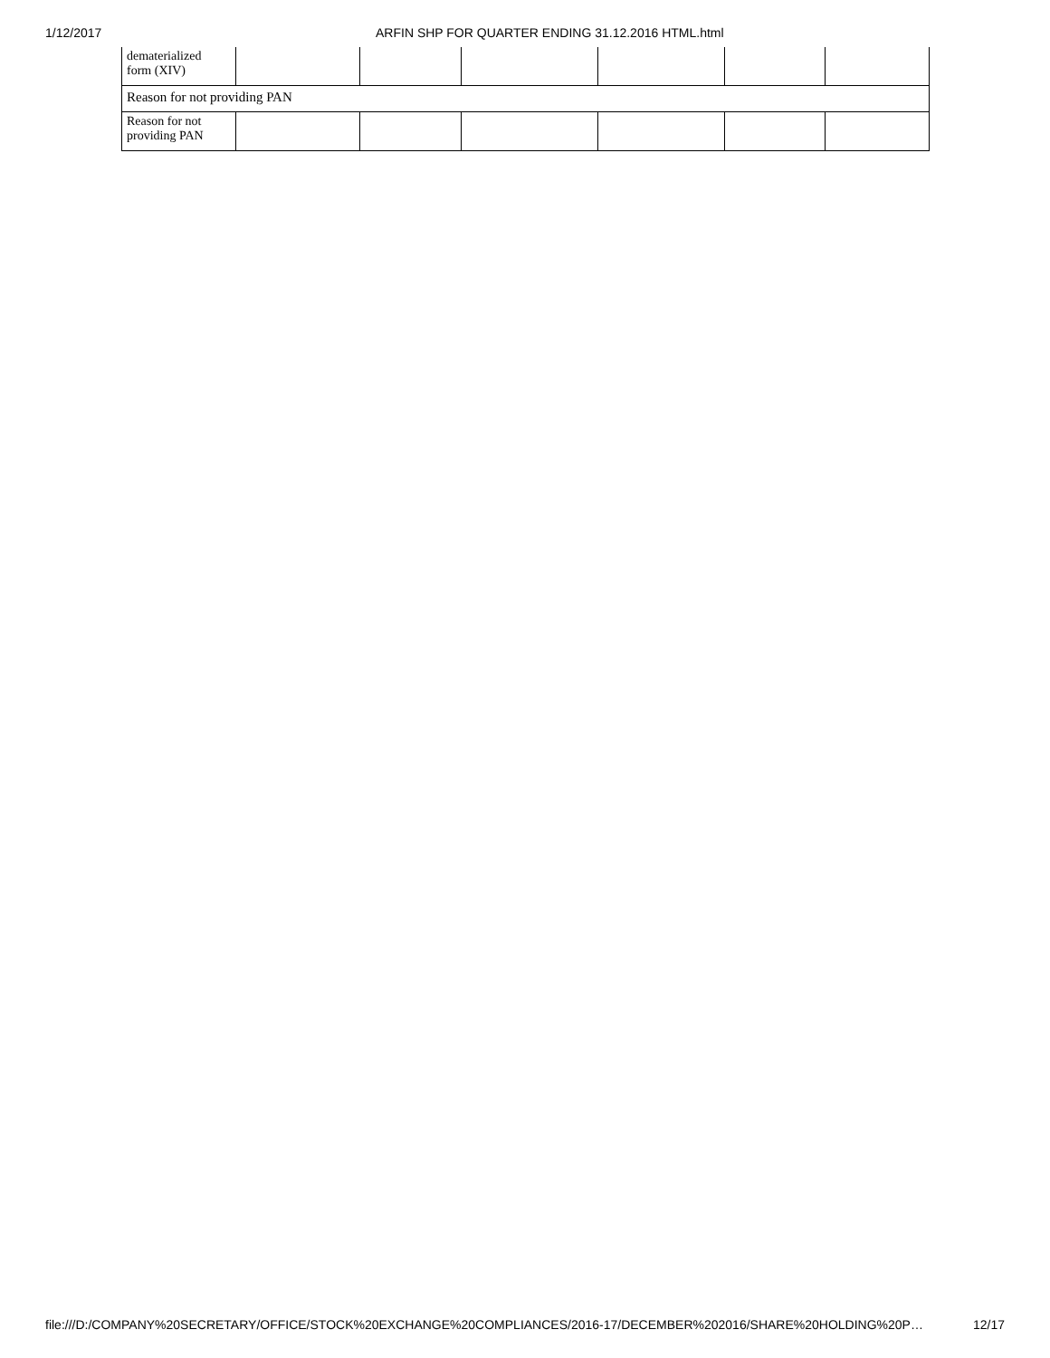1/12/2017 ARFIN SHP FOR QUARTER ENDING 31.12.2016 HTML.html
| dematerialized form (XIV) | | | | | | |
| Reason for not providing PAN | | | | | | |
| Reason for not providing PAN | | | | | | |
file:///D:/COMPANY%20SECRETARY/OFFICE/STOCK%20EXCHANGE%20COMPLIANCES/2016-17/DECEMBER%202016/SHARE%20HOLDING%20P… 12/17